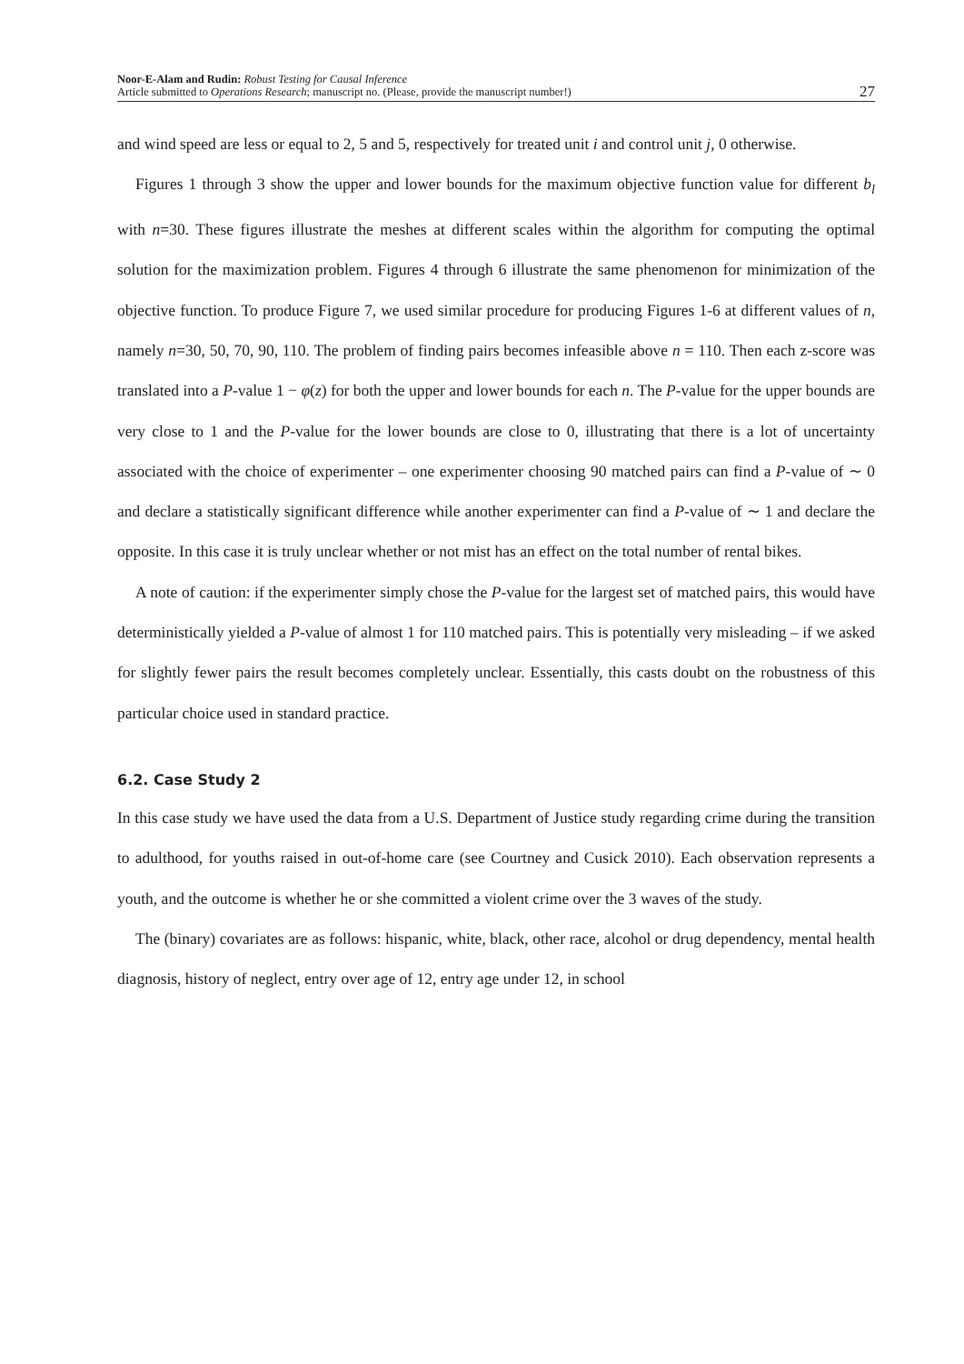Noor-E-Alam and Rudin: Robust Testing for Causal Inference
Article submitted to Operations Research; manuscript no. (Please, provide the manuscript number!)
27
and wind speed are less or equal to 2, 5 and 5, respectively for treated unit i and control unit j, 0 otherwise.
Figures 1 through 3 show the upper and lower bounds for the maximum objective function value for different b<sub>l</sub> with n=30. These figures illustrate the meshes at different scales within the algorithm for computing the optimal solution for the maximization problem. Figures 4 through 6 illustrate the same phenomenon for minimization of the objective function. To produce Figure 7, we used similar procedure for producing Figures 1-6 at different values of n, namely n=30, 50, 70, 90, 110. The problem of finding pairs becomes infeasible above n = 110. Then each z-score was translated into a P-value 1 − φ(z) for both the upper and lower bounds for each n. The P-value for the upper bounds are very close to 1 and the P-value for the lower bounds are close to 0, illustrating that there is a lot of uncertainty associated with the choice of experimenter – one experimenter choosing 90 matched pairs can find a P-value of ∼ 0 and declare a statistically significant difference while another experimenter can find a P-value of ∼ 1 and declare the opposite. In this case it is truly unclear whether or not mist has an effect on the total number of rental bikes.
A note of caution: if the experimenter simply chose the P-value for the largest set of matched pairs, this would have deterministically yielded a P-value of almost 1 for 110 matched pairs. This is potentially very misleading – if we asked for slightly fewer pairs the result becomes completely unclear. Essentially, this casts doubt on the robustness of this particular choice used in standard practice.
6.2. Case Study 2
In this case study we have used the data from a U.S. Department of Justice study regarding crime during the transition to adulthood, for youths raised in out-of-home care (see Courtney and Cusick 2010). Each observation represents a youth, and the outcome is whether he or she committed a violent crime over the 3 waves of the study.
The (binary) covariates are as follows: hispanic, white, black, other race, alcohol or drug dependency, mental health diagnosis, history of neglect, entry over age of 12, entry age under 12, in school